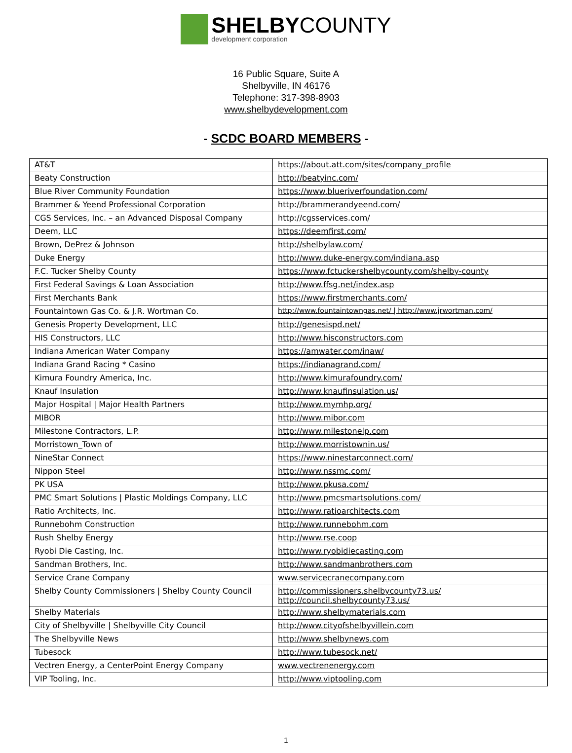SHELBYCOUNTY
development corporation
16 Public Square, Suite A
Shelbyville, IN 46176
Telephone: 317-398-8903
www.shelbydevelopment.com
- SCDC BOARD MEMBERS -
| AT&T | https://about.att.com/sites/company_profile |
| Beaty Construction | http://beatyinc.com/ |
| Blue River Community Foundation | https://www.blueriverfoundation.com/ |
| Brammer & Yeend Professional Corporation | http://brammerandyeend.com/ |
| CGS Services, Inc. – an Advanced Disposal Company | http://cgsservices.com/ |
| Deem, LLC | https://deemfirst.com/ |
| Brown, DePrez & Johnson | http://shelbylaw.com/ |
| Duke Energy | http://www.duke-energy.com/indiana.asp |
| F.C. Tucker Shelby County | https://www.fctuckershelbycounty.com/shelby-county |
| First Federal Savings & Loan Association | http://www.ffsg.net/index.asp |
| First Merchants Bank | https://www.firstmerchants.com/ |
| Fountaintown Gas Co. & J.R. Wortman Co. | http://www.fountaintowngas.net/ / http://www.jrwortman.com/ |
| Genesis Property Development, LLC | http://genesispd.net/ |
| HIS Constructors, LLC | http://www.hisconstructors.com |
| Indiana American Water Company | https://amwater.com/inaw/ |
| Indiana Grand Racing * Casino | https://indianagrand.com/ |
| Kimura Foundry America, Inc. | http://www.kimurafoundry.com/ |
| Knauf Insulation | http://www.knaufinsulation.us/ |
| Major Hospital / Major Health Partners | http://www.mymhp.org/ |
| MIBOR | http://www.mibor.com |
| Milestone Contractors, L.P. | http://www.milestonelp.com |
| Morristown_Town of | http://www.morristownin.us/ |
| NineStar Connect | https://www.ninestarconnect.com/ |
| Nippon Steel | http://www.nssmc.com/ |
| PK USA | http://www.pkusa.com/ |
| PMC Smart Solutions / Plastic Moldings Company, LLC | http://www.pmcsmartsolutions.com/ |
| Ratio Architects, Inc. | http://www.ratioarchitects.com |
| Runnebohm Construction | http://www.runnebohm.com |
| Rush Shelby Energy | http://www.rse.coop |
| Ryobi Die Casting, Inc. | http://www.ryobidiecasting.com |
| Sandman Brothers, Inc. | http://www.sandmanbrothers.com |
| Service Crane Company | www.servicecranecompany.com |
| Shelby County Commissioners / Shelby County Council | http://commissioners.shelbycounty73.us/ http://council.shelbycounty73.us/ |
| Shelby Materials | http://www.shelbymaterials.com |
| City of Shelbyville / Shelbyville City Council | http://www.cityofshelbyvillein.com |
| The Shelbyville News | http://www.shelbynews.com |
| Tubesock | http://www.tubesock.net/ |
| Vectren Energy, a CenterPoint Energy Company | www.vectrenenergy.com |
| VIP Tooling, Inc. | http://www.viptooling.com |
1